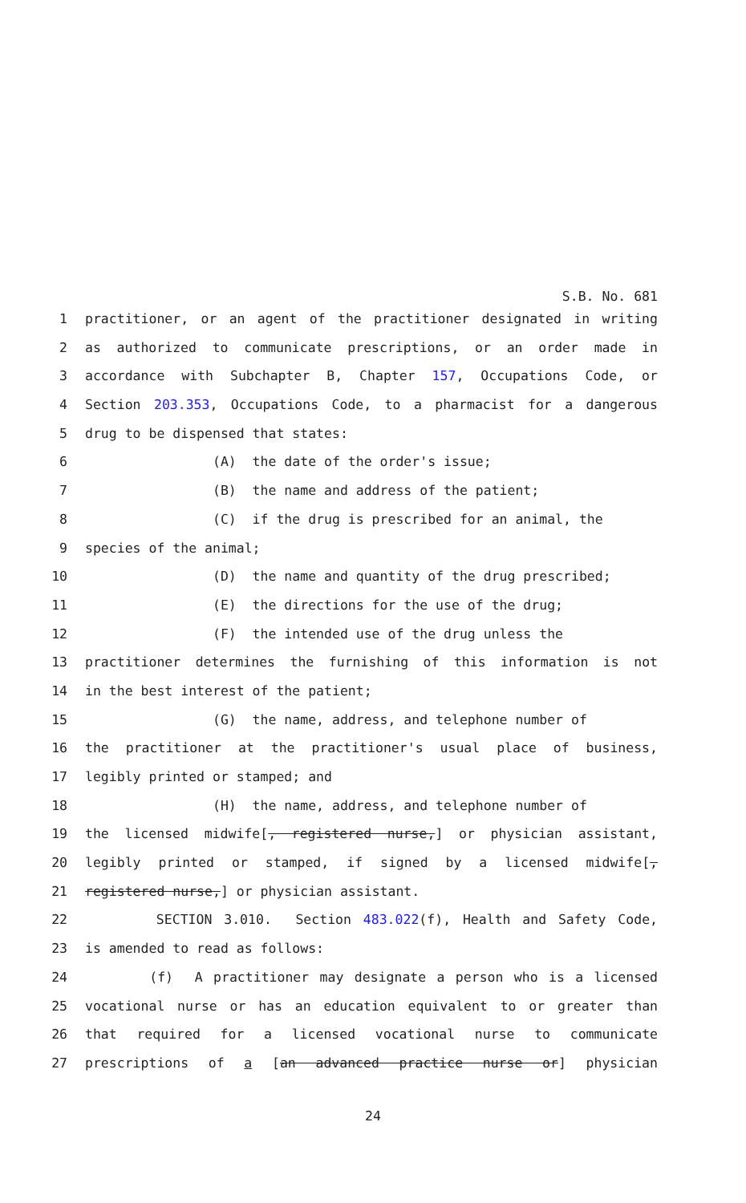S.B. No. 681
1 practitioner, or an agent of the practitioner designated in writing
2 as authorized to communicate prescriptions, or an order made in
3 accordance with Subchapter B, Chapter 157, Occupations Code, or
4 Section 203.353, Occupations Code, to a pharmacist for a dangerous
5 drug to be dispensed that states:
6 (A) the date of the order's issue;
7 (B) the name and address of the patient;
8 (C) if the drug is prescribed for an animal, the
9 species of the animal;
10 (D) the name and quantity of the drug prescribed;
11 (E) the directions for the use of the drug;
12 (F) the intended use of the drug unless the
13 practitioner determines the furnishing of this information is not
14 in the best interest of the patient;
15 (G) the name, address, and telephone number of
16 the practitioner at the practitioner's usual place of business,
17 legibly printed or stamped; and
18 (H) the name, address, and telephone number of
19 the licensed midwife[, registered nurse,] or physician assistant,
20 legibly printed or stamped, if signed by a licensed midwife[,
21 registered nurse,] or physician assistant.
22 SECTION 3.010. Section 483.022(f), Health and Safety Code,
23 is amended to read as follows:
24 (f) A practitioner may designate a person who is a licensed
25 vocational nurse or has an education equivalent to or greater than
26 that required for a licensed vocational nurse to communicate
27 prescriptions of a [an advanced practice nurse or] physician
24